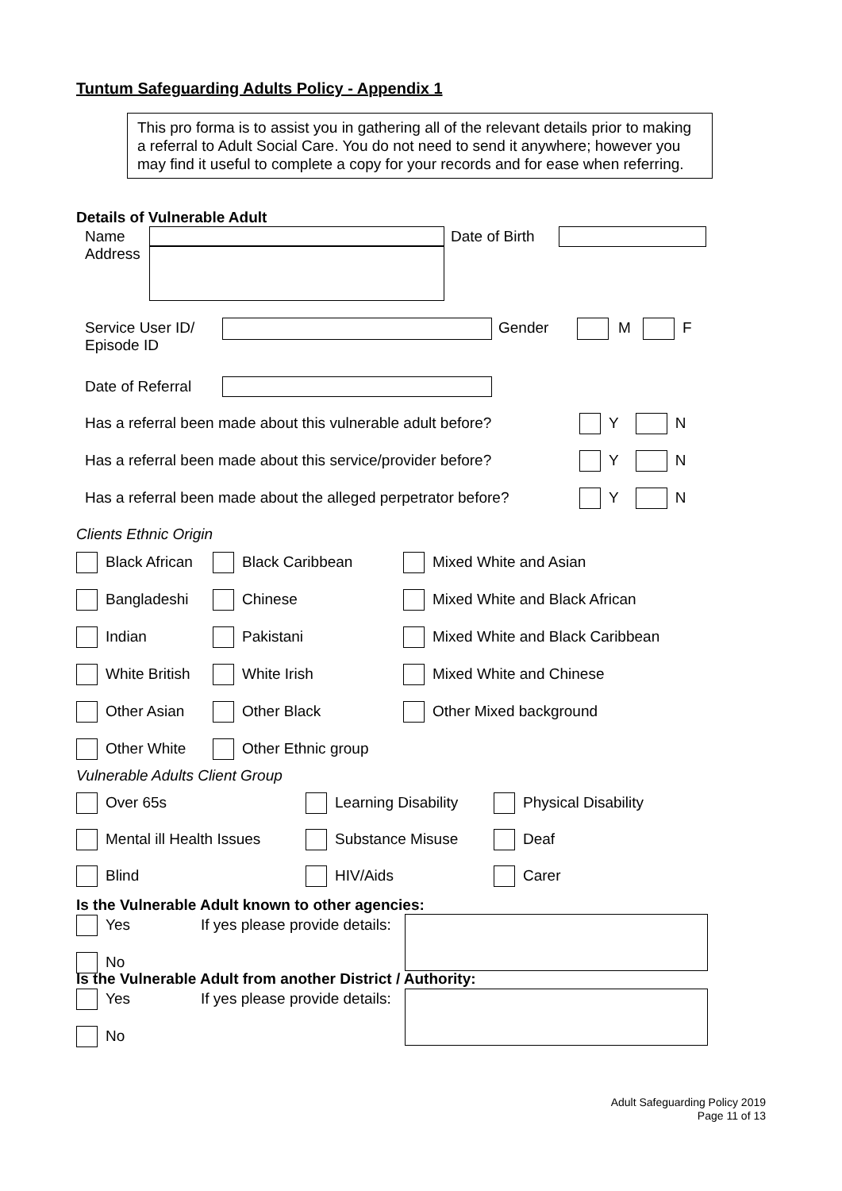Tuntum Safeguarding Adults Policy - Appendix 1
This pro forma is to assist you in gathering all of the relevant details prior to making a referral to Adult Social Care. You do not need to send it anywhere; however you may find it useful to complete a copy for your records and for ease when referring.
Details of Vulnerable Adult
Name
Address
Date of Birth
Service User ID/
Episode ID
Gender M F
Date of Referral
Has a referral been made about this vulnerable adult before?
Has a referral been made about this service/provider before?
Has a referral been made about the alleged perpetrator before?
Y N
Y N
Y N
Clients Ethnic Origin
Black African Black Caribbean Mixed White and Asian
Bangladeshi Chinese Mixed White and Black African
Indian Pakistani Mixed White and Black Caribbean
White British White Irish Mixed White and Chinese
Other Asian Other Black Other Mixed background
Other White Other Ethnic group
Vulnerable Adults Client Group
Over 65s Learning Disability Physical Disability
Mental ill Health Issues Substance Misuse Deaf
Blind HIV/Aids Carer
Is the Vulnerable Adult known to other agencies:
Yes If yes please provide details:
No
Is the Vulnerable Adult from another District / Authority:
Yes If yes please provide details:
No
Adult Safeguarding Policy 2019
Page 11 of 13